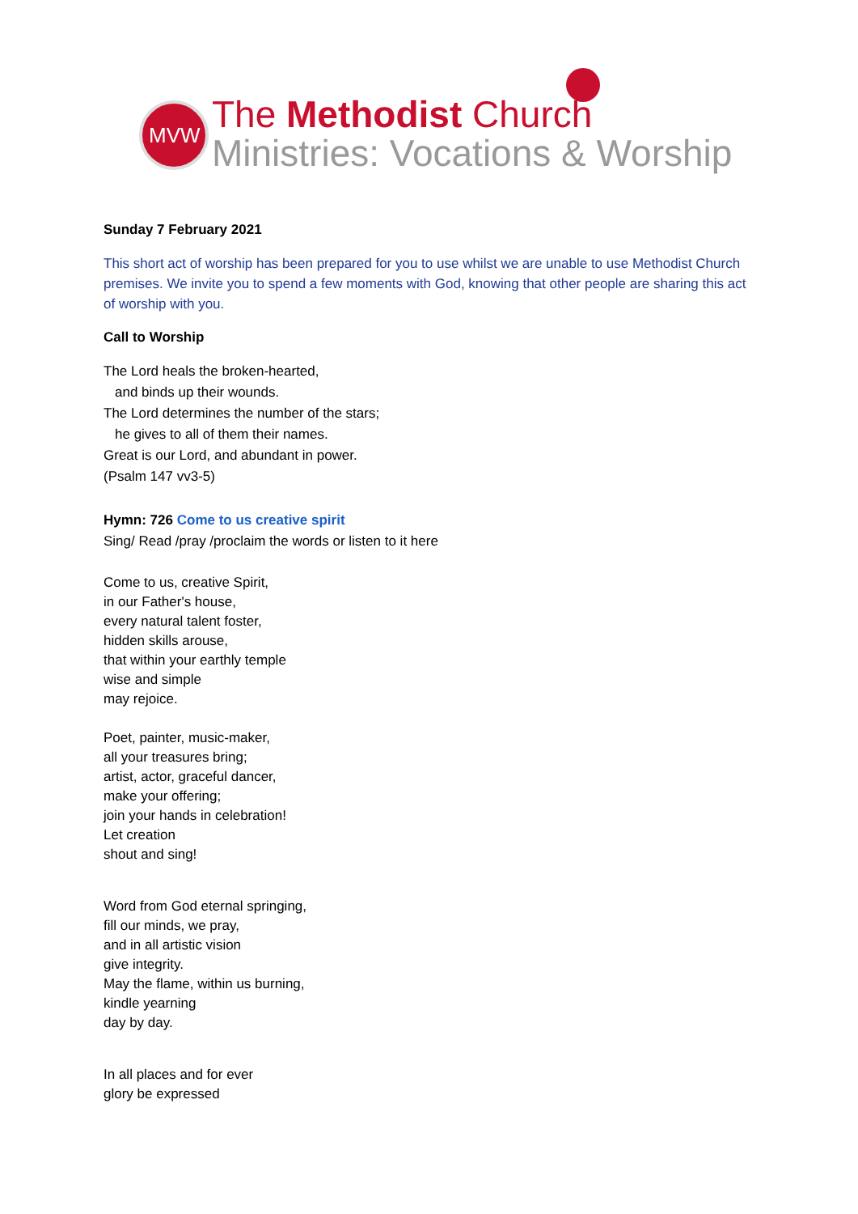MVW
The Methodist Church
Ministries: Vocations & Worship
Sunday 7 February 2021
This short act of worship has been prepared for you to use whilst we are unable to use Methodist Church premises. We invite you to spend a few moments with God, knowing that other people are sharing this act of worship with you.
Call to Worship
The Lord heals the broken-hearted,
and binds up their wounds.
The Lord determines the number of the stars;
he gives to all of them their names.
Great is our Lord, and abundant in power.
(Psalm 147 vv3-5)
Hymn: 726 Come to us creative spirit
Sing/ Read /pray /proclaim the words or listen to it here
Come to us, creative Spirit,
in our Father's house,
every natural talent foster,
hidden skills arouse,
that within your earthly temple
wise and simple
may rejoice.
Poet, painter, music-maker,
all your treasures bring;
artist, actor, graceful dancer,
make your offering;
join your hands in celebration!
Let creation
shout and sing!
Word from God eternal springing,
fill our minds, we pray,
and in all artistic vision
give integrity.
May the flame, within us burning,
kindle yearning
day by day.
In all places and for ever
glory be expressed